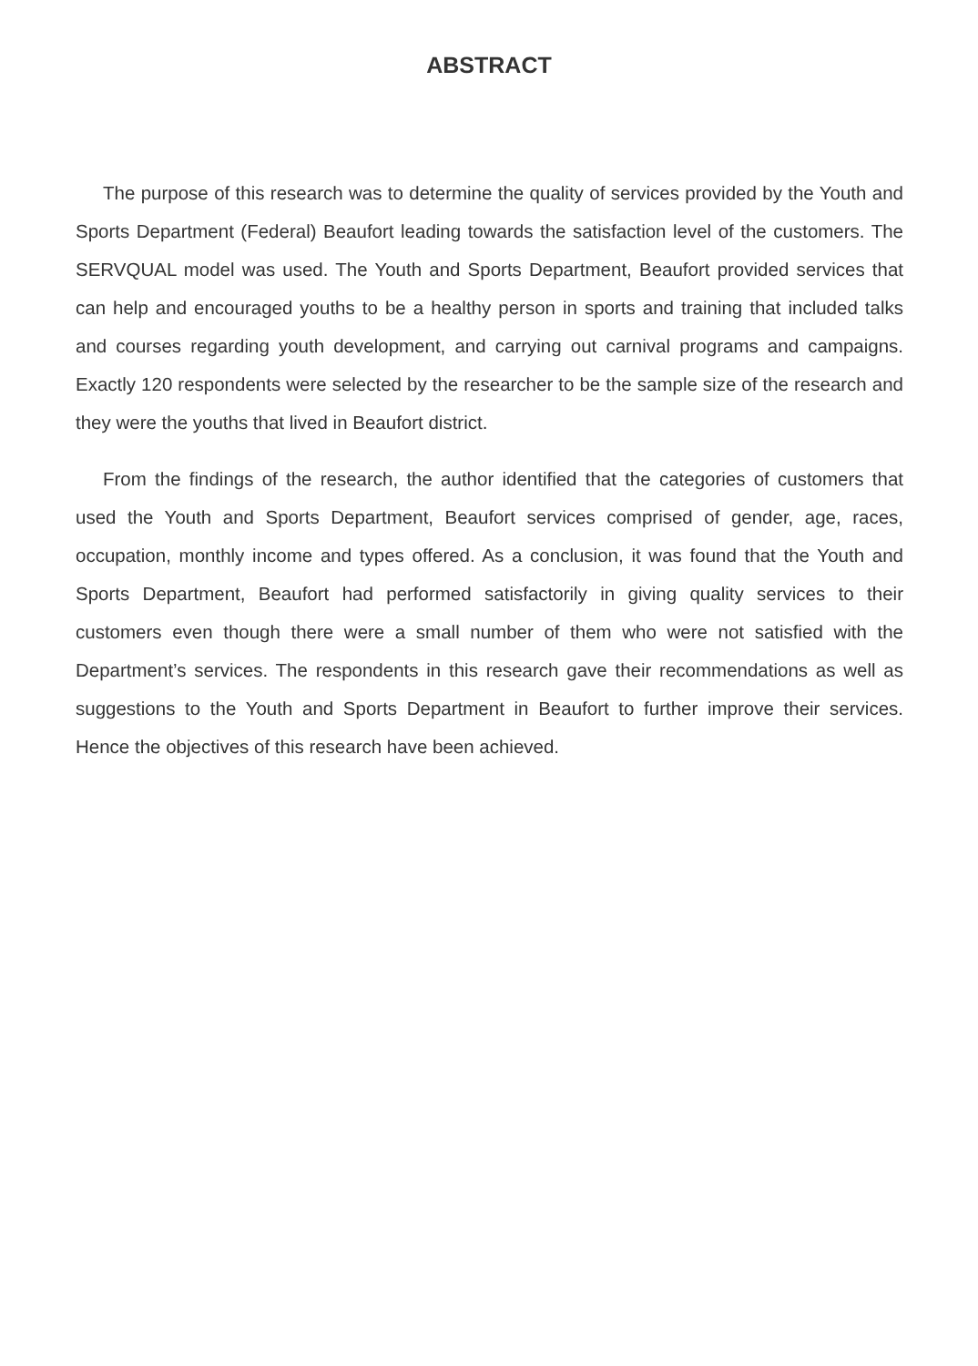ABSTRACT
The purpose of this research was to determine the quality of services provided by the Youth and Sports Department (Federal) Beaufort leading towards the satisfaction level of the customers. The SERVQUAL model was used. The Youth and Sports Department, Beaufort provided services that can help and encouraged youths to be a healthy person in sports and training that included talks and courses regarding youth development, and carrying out carnival programs and campaigns. Exactly 120 respondents were selected by the researcher to be the sample size of the research and they were the youths that lived in Beaufort district.
From the findings of the research, the author identified that the categories of customers that used the Youth and Sports Department, Beaufort services comprised of gender, age, races, occupation, monthly income and types offered. As a conclusion, it was found that the Youth and Sports Department, Beaufort had performed satisfactorily in giving quality services to their customers even though there were a small number of them who were not satisfied with the Department’s services. The respondents in this research gave their recommendations as well as suggestions to the Youth and Sports Department in Beaufort to further improve their services. Hence the objectives of this research have been achieved.